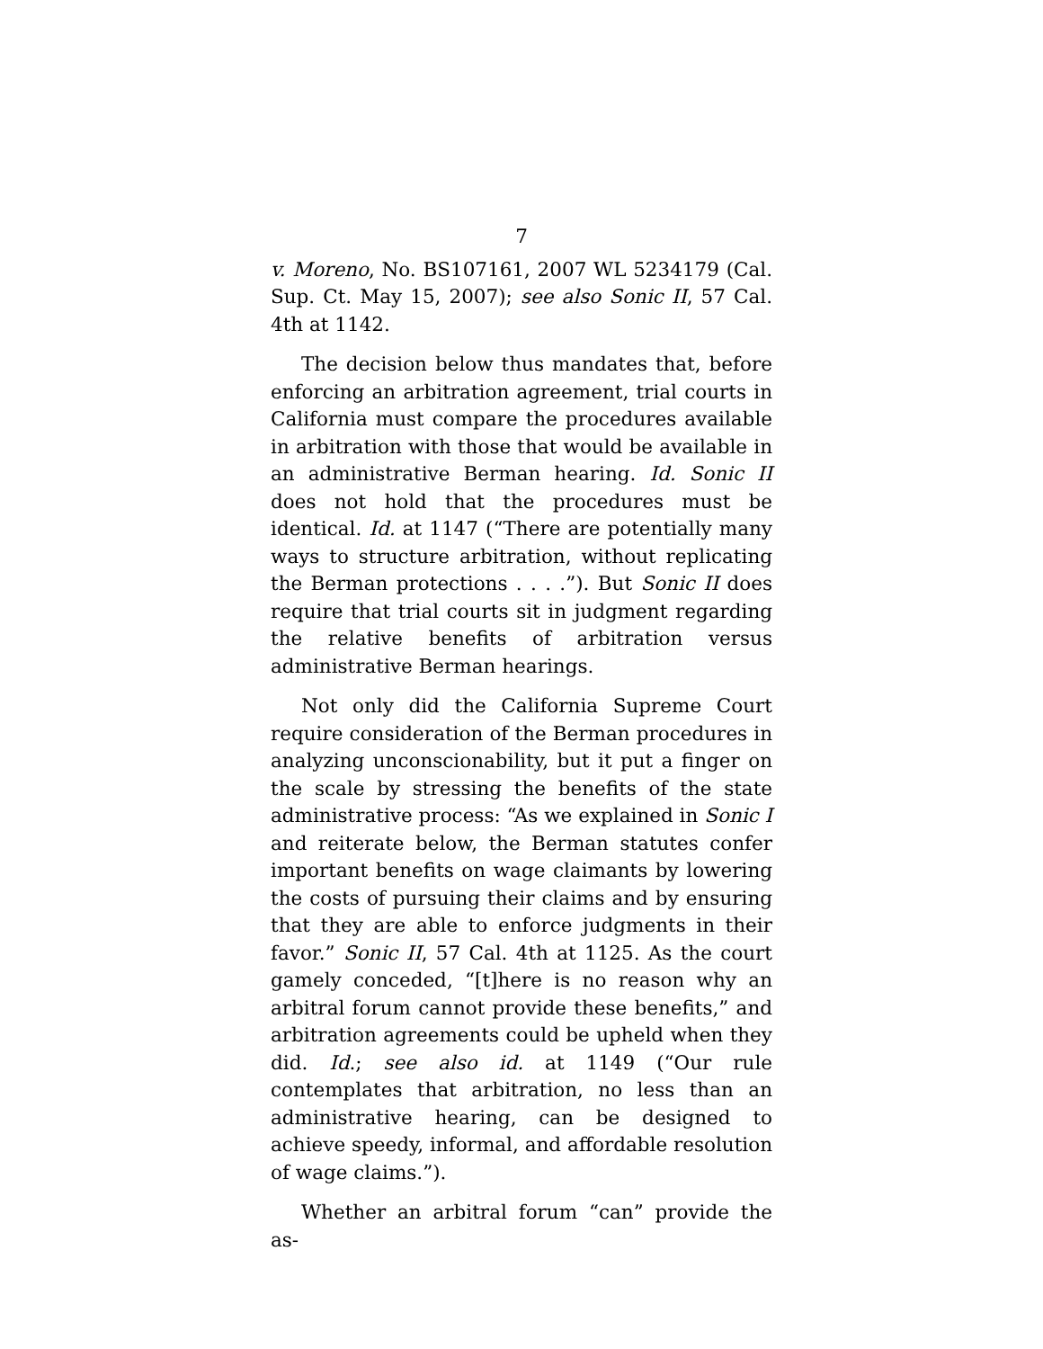7
v. Moreno, No. BS107161, 2007 WL 5234179 (Cal. Sup. Ct. May 15, 2007); see also Sonic II, 57 Cal. 4th at 1142.
The decision below thus mandates that, before enforcing an arbitration agreement, trial courts in California must compare the procedures available in arbitration with those that would be available in an administrative Berman hearing. Id. Sonic II does not hold that the procedures must be identical. Id. at 1147 (“There are potentially many ways to structure arbitration, without replicating the Berman protections . . . .”). But Sonic II does require that trial courts sit in judgment regarding the relative benefits of arbitration versus administrative Berman hearings.
Not only did the California Supreme Court require consideration of the Berman procedures in analyzing unconscionability, but it put a finger on the scale by stressing the benefits of the state administrative process: “As we explained in Sonic I and reiterate below, the Berman statutes confer important benefits on wage claimants by lowering the costs of pursuing their claims and by ensuring that they are able to enforce judgments in their favor.” Sonic II, 57 Cal. 4th at 1125. As the court gamely conceded, “[t]here is no reason why an arbitral forum cannot provide these benefits,” and arbitration agreements could be upheld when they did. Id.; see also id. at 1149 (“Our rule contemplates that arbitration, no less than an administrative hearing, can be designed to achieve speedy, informal, and affordable resolution of wage claims.”).
Whether an arbitral forum “can” provide the as-